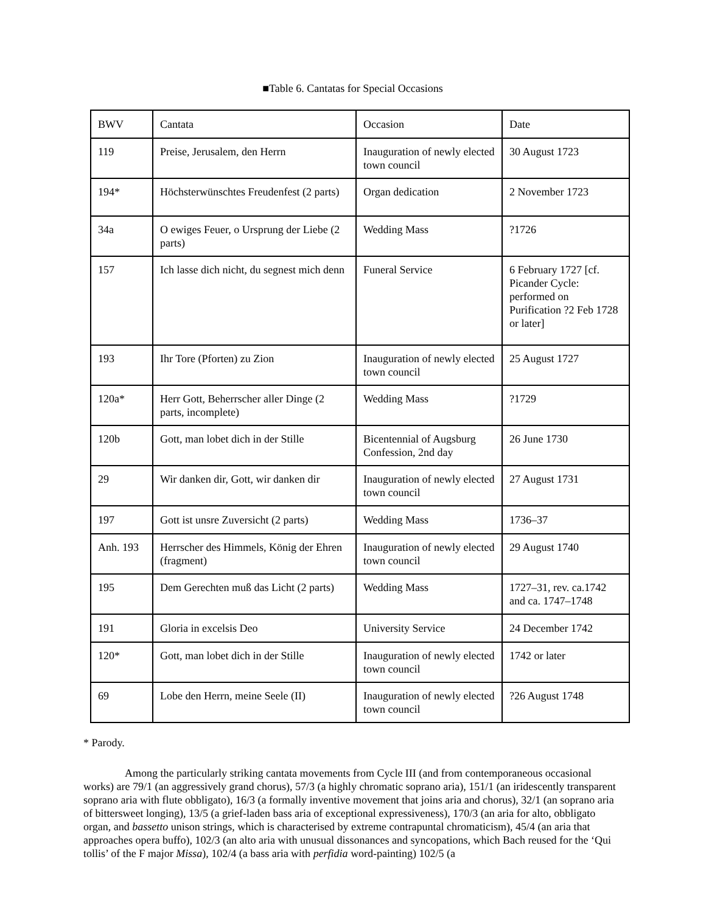■Table 6. Cantatas for Special Occasions
| BWV | Cantata | Occasion | Date |
| 119 | Preise, Jerusalem, den Herrn | Inauguration of newly elected town council | 30 August 1723 |
| 194* | Höchsterwünschtes Freudenfest (2 parts) | Organ dedication | 2 November 1723 |
| 34a | O ewiges Feuer, o Ursprung der Liebe (2 parts) | Wedding Mass | ?1726 |
| 157 | Ich lasse dich nicht, du segnest mich denn | Funeral Service | 6 February 1727 [cf. Picander Cycle: performed on Purification ?2 Feb 1728 or later] |
| 193 | Ihr Tore (Pforten) zu Zion | Inauguration of newly elected town council | 25 August 1727 |
| 120a* | Herr Gott, Beherrscher aller Dinge (2 parts, incomplete) | Wedding Mass | ?1729 |
| 120b | Gott, man lobet dich in der Stille | Bicentennial of Augsburg Confession, 2nd day | 26 June 1730 |
| 29 | Wir danken dir, Gott, wir danken dir | Inauguration of newly elected town council | 27 August 1731 |
| 197 | Gott ist unsre Zuversicht (2 parts) | Wedding Mass | 1736–37 |
| Anh. 193 | Herrscher des Himmels, König der Ehren (fragment) | Inauguration of newly elected town council | 29 August 1740 |
| 195 | Dem Gerechten muß das Licht (2 parts) | Wedding Mass | 1727–31, rev. ca.1742 and ca. 1747–1748 |
| 191 | Gloria in excelsis Deo | University Service | 24 December 1742 |
| 120* | Gott, man lobet dich in der Stille | Inauguration of newly elected town council | 1742 or later |
| 69 | Lobe den Herrn, meine Seele (II) | Inauguration of newly elected town council | ?26 August 1748 |
* Parody.
Among the particularly striking cantata movements from Cycle III (and from contemporaneous occasional works) are 79/1 (an aggressively grand chorus), 57/3 (a highly chromatic soprano aria), 151/1 (an iridescently transparent soprano aria with flute obbligato), 16/3 (a formally inventive movement that joins aria and chorus), 32/1 (an soprano aria of bittersweet longing), 13/5 (a grief-laden bass aria of exceptional expressiveness), 170/3 (an aria for alto, obbligato organ, and bassetto unison strings, which is characterised by extreme contrapuntal chromaticism), 45/4 (an aria that approaches opera buffo), 102/3 (an alto aria with unusual dissonances and syncopations, which Bach reused for the ‘Qui tollis’ of the F major Missa), 102/4 (a bass aria with perfidia word-painting) 102/5 (a